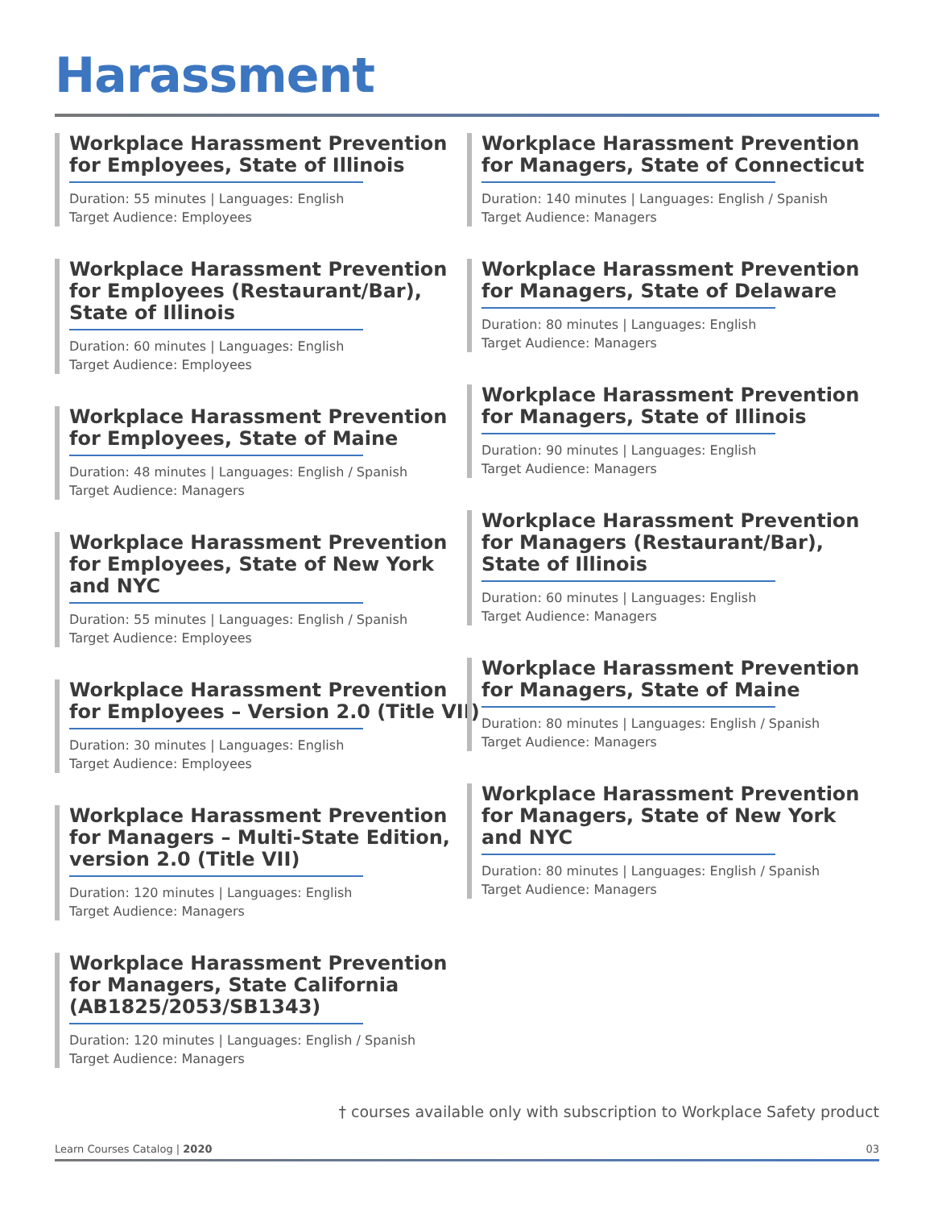Harassment
Workplace Harassment Prevention
for Employees, State of Illinois
Duration: 55 minutes | Languages: English
Target Audience: Employees
Workplace Harassment Prevention
for Employees (Restaurant/Bar),
State of Illinois
Duration: 60 minutes | Languages: English
Target Audience: Employees
Workplace Harassment Prevention
for Employees, State of Maine
Duration: 48 minutes | Languages: English / Spanish
Target Audience: Managers
Workplace Harassment Prevention
for Employees, State of New York
and NYC
Duration: 55 minutes | Languages: English / Spanish
Target Audience: Employees
Workplace Harassment Prevention
for Employees – Version 2.0 (Title VII)
Duration: 30 minutes | Languages: English
Target Audience: Employees
Workplace Harassment Prevention
for Managers – Multi-State Edition,
version 2.0 (Title VII)
Duration: 120 minutes | Languages: English
Target Audience: Managers
Workplace Harassment Prevention
for Managers, State California
(AB1825/2053/SB1343)
Duration: 120 minutes | Languages: English / Spanish
Target Audience: Managers
Workplace Harassment Prevention
for Managers, State of Connecticut
Duration: 140 minutes | Languages: English / Spanish
Target Audience: Managers
Workplace Harassment Prevention
for Managers, State of Delaware
Duration: 80 minutes | Languages: English
Target Audience: Managers
Workplace Harassment Prevention
for Managers, State of Illinois
Duration: 90 minutes | Languages: English
Target Audience: Managers
Workplace Harassment Prevention
for Managers (Restaurant/Bar),
State of Illinois
Duration: 60 minutes | Languages: English
Target Audience: Managers
Workplace Harassment Prevention
for Managers, State of Maine
Duration: 80 minutes | Languages: English / Spanish
Target Audience: Managers
Workplace Harassment Prevention
for Managers, State of New York
and NYC
Duration: 80 minutes | Languages: English / Spanish
Target Audience: Managers
† courses available only with subscription to Workplace Safety product
Learn Courses Catalog | 2020 03